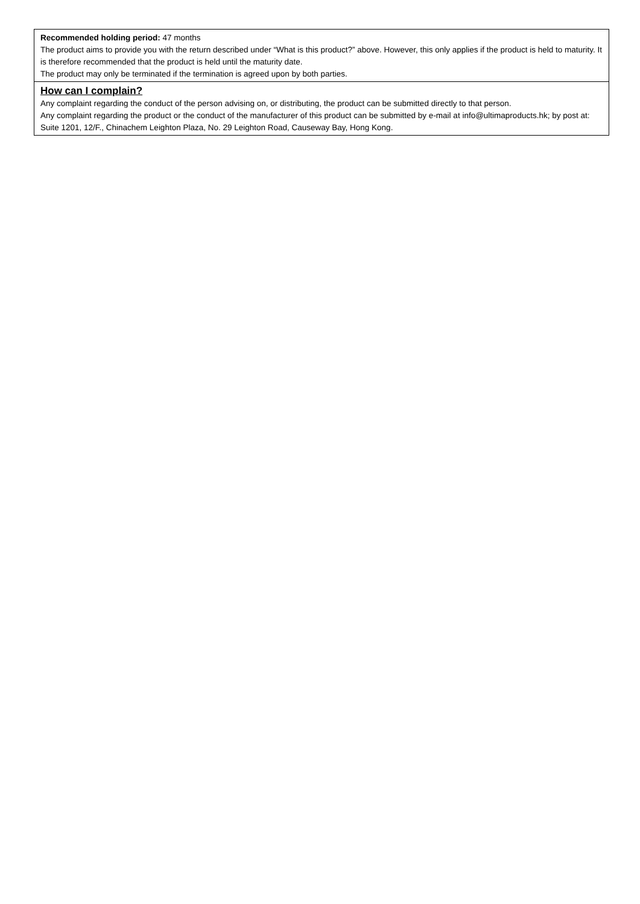Recommended holding period: 47 months
The product aims to provide you with the return described under “What is this product?” above. However, this only applies if the product is held to maturity. It is therefore recommended that the product is held until the maturity date.
The product may only be terminated if the termination is agreed upon by both parties.
How can I complain?
Any complaint regarding the conduct of the person advising on, or distributing, the product can be submitted directly to that person.
Any complaint regarding the product or the conduct of the manufacturer of this product can be submitted by e-mail at info@ultimaproducts.hk; by post at: Suite 1201, 12/F., Chinachem Leighton Plaza, No. 29 Leighton Road, Causeway Bay, Hong Kong.